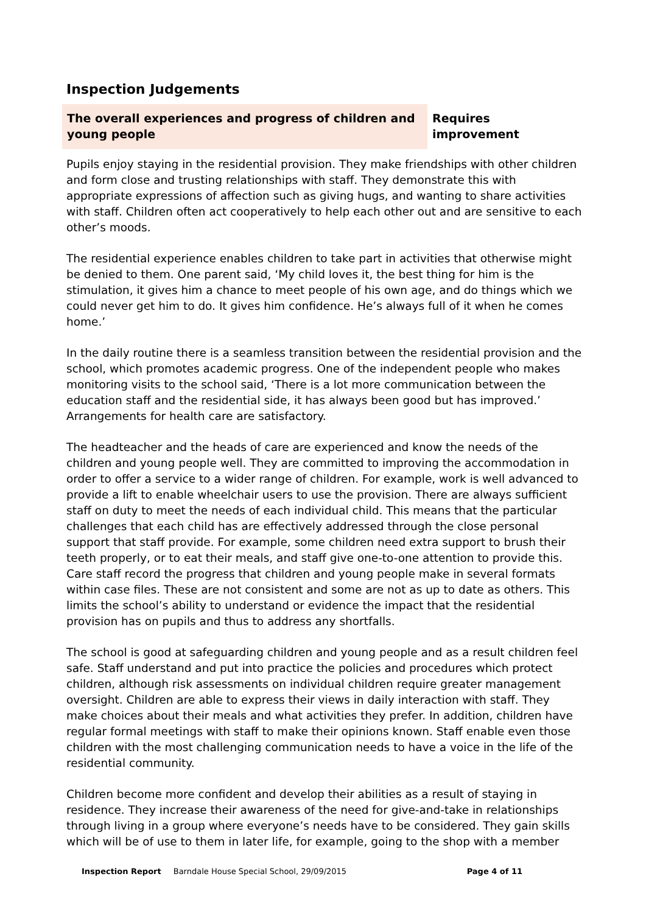Inspection Judgements
The overall experiences and progress of children and young people
Requires improvement
Pupils enjoy staying in the residential provision. They make friendships with other children and form close and trusting relationships with staff. They demonstrate this with appropriate expressions of affection such as giving hugs, and wanting to share activities with staff. Children often act cooperatively to help each other out and are sensitive to each other’s moods.
The residential experience enables children to take part in activities that otherwise might be denied to them. One parent said, ‘My child loves it, the best thing for him is the stimulation, it gives him a chance to meet people of his own age, and do things which we could never get him to do. It gives him confidence. He’s always full of it when he comes home.’
In the daily routine there is a seamless transition between the residential provision and the school, which promotes academic progress. One of the independent people who makes monitoring visits to the school said, ‘There is a lot more communication between the education staff and the residential side, it has always been good but has improved.’ Arrangements for health care are satisfactory.
The headteacher and the heads of care are experienced and know the needs of the children and young people well. They are committed to improving the accommodation in order to offer a service to a wider range of children. For example, work is well advanced to provide a lift to enable wheelchair users to use the provision. There are always sufficient staff on duty to meet the needs of each individual child. This means that the particular challenges that each child has are effectively addressed through the close personal support that staff provide. For example, some children need extra support to brush their teeth properly, or to eat their meals, and staff give one-to-one attention to provide this. Care staff record the progress that children and young people make in several formats within case files. These are not consistent and some are not as up to date as others. This limits the school’s ability to understand or evidence the impact that the residential provision has on pupils and thus to address any shortfalls.
The school is good at safeguarding children and young people and as a result children feel safe. Staff understand and put into practice the policies and procedures which protect children, although risk assessments on individual children require greater management oversight. Children are able to express their views in daily interaction with staff. They make choices about their meals and what activities they prefer. In addition, children have regular formal meetings with staff to make their opinions known. Staff enable even those children with the most challenging communication needs to have a voice in the life of the residential community.
Children become more confident and develop their abilities as a result of staying in residence. They increase their awareness of the need for give-and-take in relationships through living in a group where everyone’s needs have to be considered. They gain skills which will be of use to them in later life, for example, going to the shop with a member
Inspection Report Barndale House Special School, 29/09/2015 Page 4 of 11